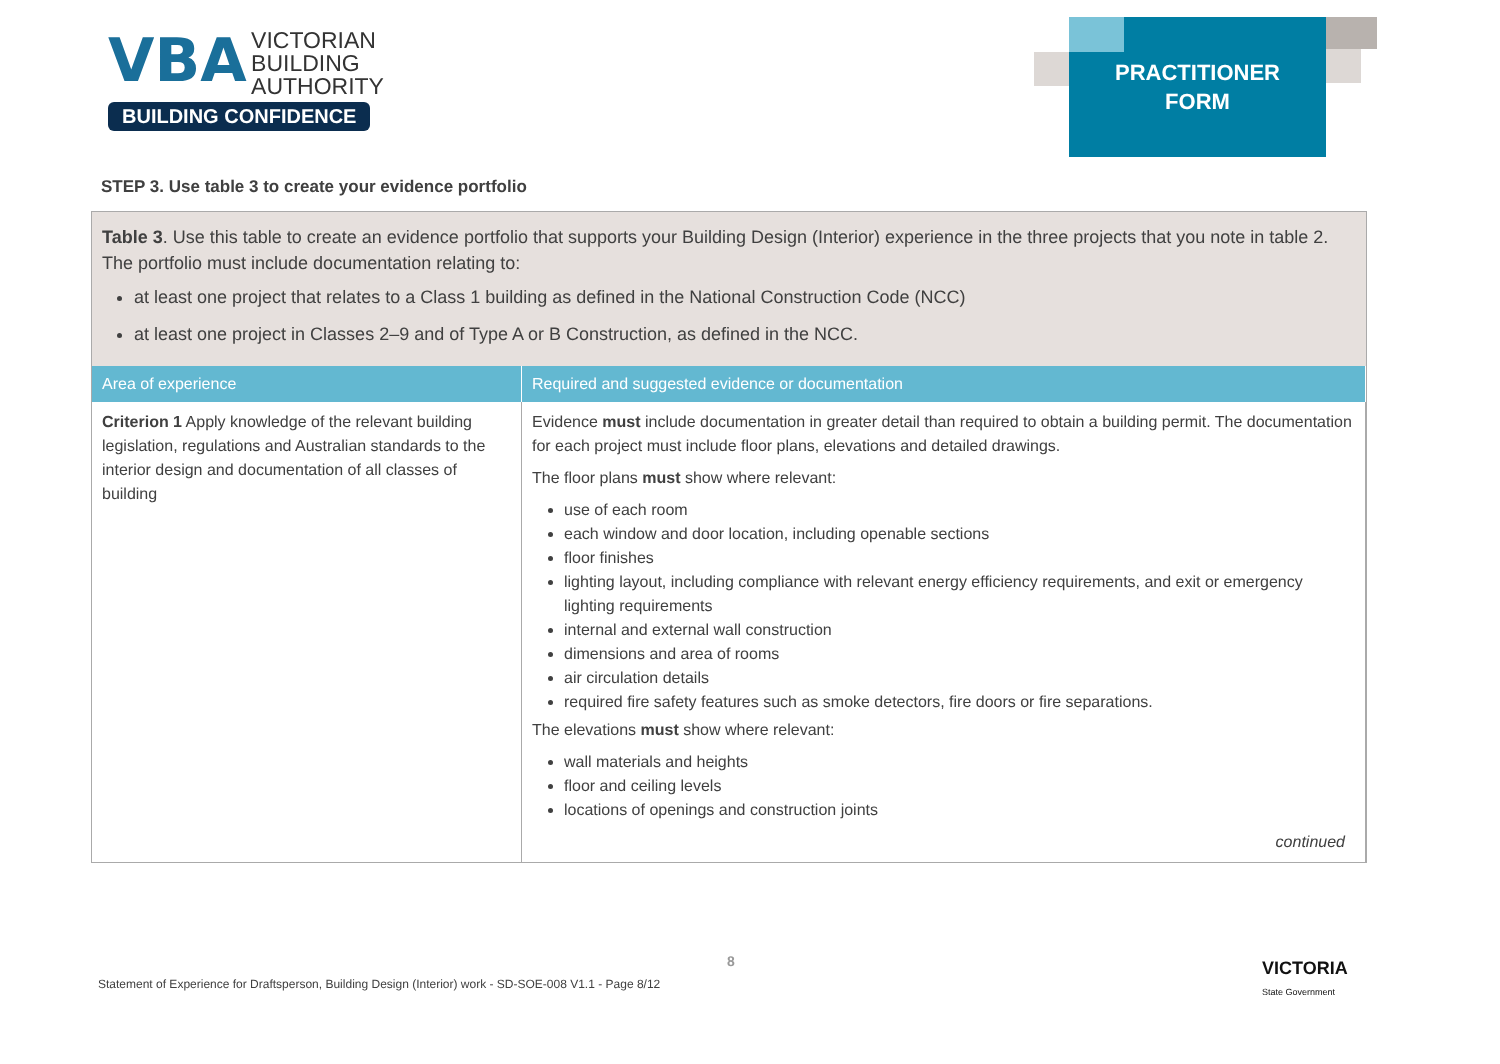VBA VICTORIAN
BUILDING
AUTHORITY
BUILDING CONFIDENCE
PRACTITIONER
FORM
STEP 3. Use table 3 to create your evidence portfolio
Table 3. Use this table to create an evidence portfolio that supports your Building Design (Interior) experience in the three projects that you note in table 2. The portfolio must include documentation relating to:
at least one project that relates to a Class 1 building as defined in the National Construction Code (NCC)
at least one project in Classes 2–9 and of Type A or B Construction, as defined in the NCC.
| Area of experience | Required and suggested evidence or documentation |
| --- | --- |
| Criterion 1 Apply knowledge of the relevant building legislation, regulations and Australian standards to the interior design and documentation of all classes of building | Evidence must include documentation in greater detail than required to obtain a building permit. The documentation for each project must include floor plans, elevations and detailed drawings. The floor plans must show where relevant: use of each room each window and door location, including openable sections floor finishes lighting layout, including compliance with relevant energy efficiency requirements, and exit or emergency lighting requirements internal and external wall construction dimensions and area of rooms air circulation details required fire safety features such as smoke detectors, fire doors or fire separations. The elevations must show where relevant: wall materials and heights floor and ceiling levels locations of openings and construction joints continued |
8
Statement of Experience for Draftsperson, Building Design (Interior) work - SD-SOE-008 V1.1 - Page 8/12
VICTORIA
State Government